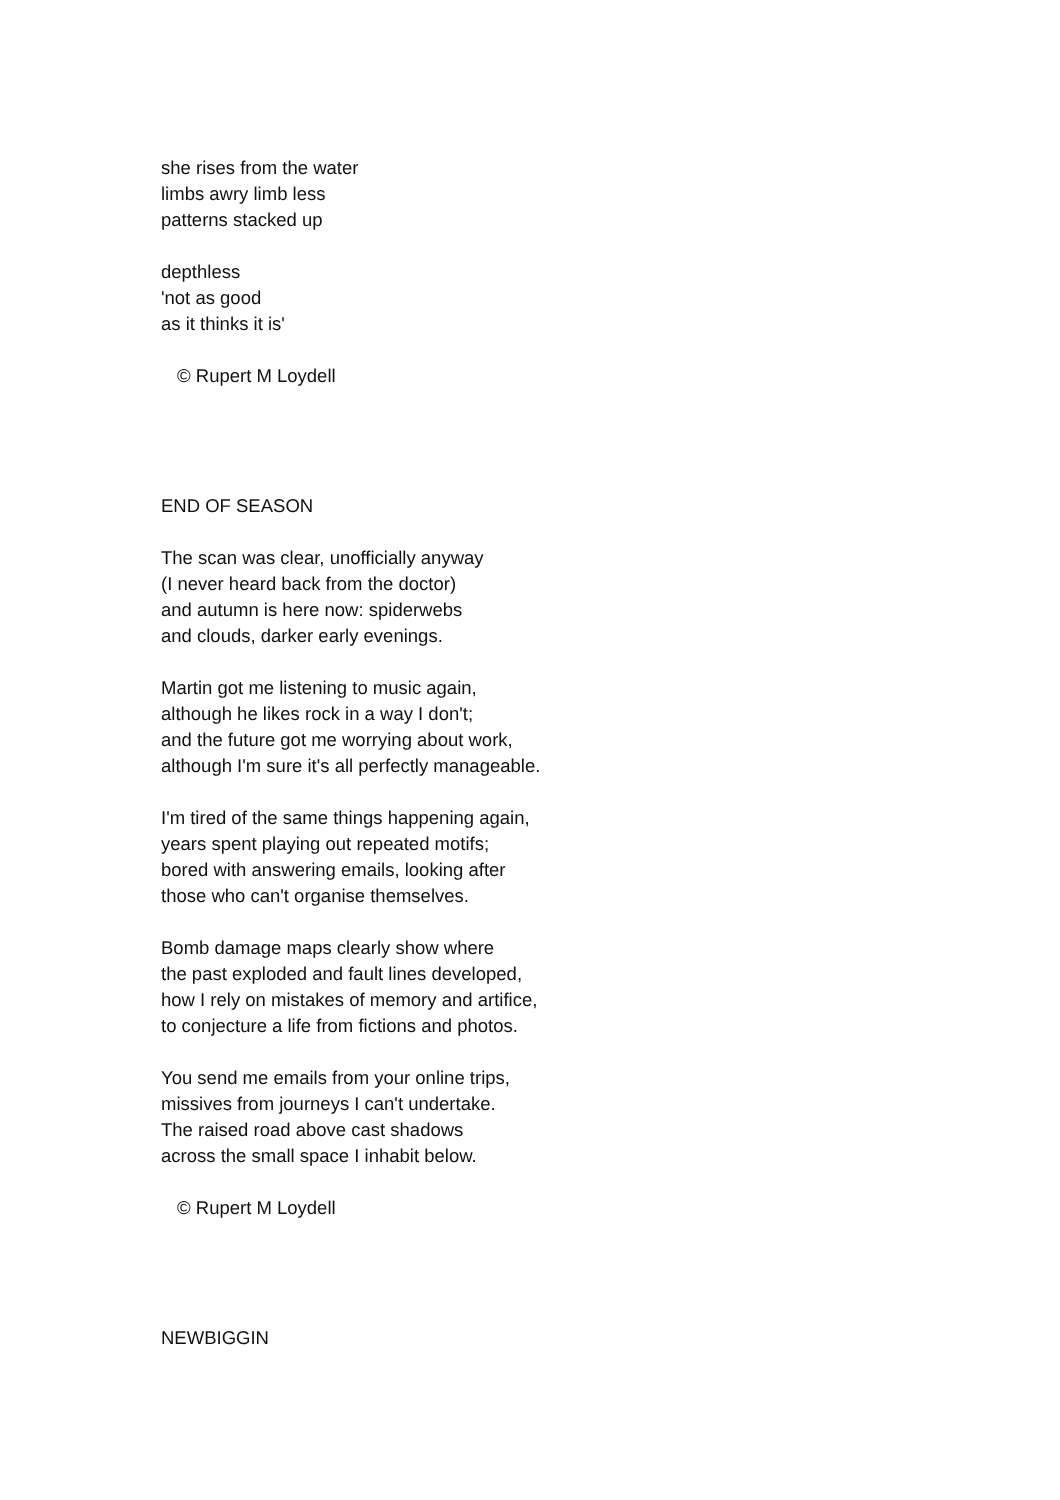she rises from the water
limbs awry limb less
patterns stacked up
depthless
'not as good
as it thinks it is'
© Rupert M Loydell
END OF SEASON
The scan was clear, unofficially anyway
(I never heard back from the doctor)
and autumn is here now: spiderwebs
and clouds, darker early evenings.
Martin got me listening to music again,
although he likes rock in a way I don't;
and the future got me worrying about work,
although I'm sure it's all perfectly manageable.
I'm tired of the same things happening again,
years spent playing out repeated motifs;
bored with answering emails, looking after
those who can't organise themselves.
Bomb damage maps clearly show where
the past exploded and fault lines developed,
how I rely on mistakes of memory and artifice,
to conjecture a life from fictions and photos.
You send me emails from your online trips,
missives from journeys I can't undertake.
The raised road above cast shadows
across the small space I inhabit below.
© Rupert M Loydell
NEWBIGGIN